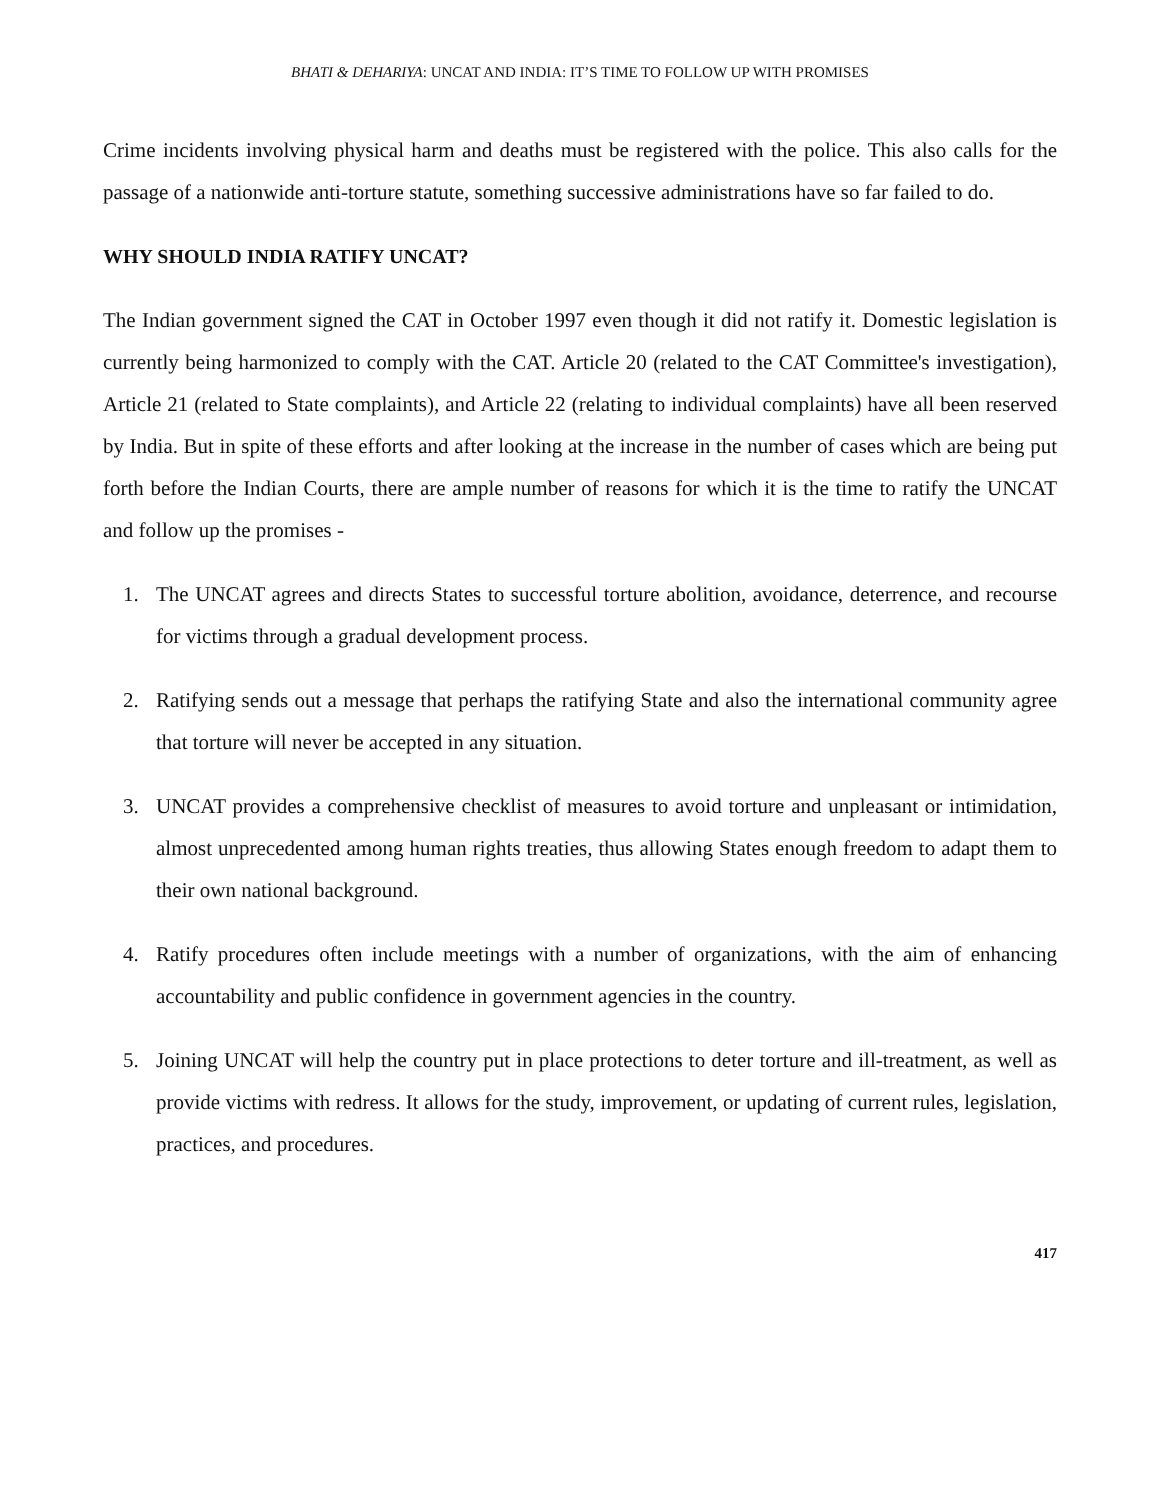BHATI & DEHARIYA: UNCAT AND INDIA: IT’S TIME TO FOLLOW UP WITH PROMISES
Crime incidents involving physical harm and deaths must be registered with the police. This also calls for the passage of a nationwide anti-torture statute, something successive administrations have so far failed to do.
WHY SHOULD INDIA RATIFY UNCAT?
The Indian government signed the CAT in October 1997 even though it did not ratify it. Domestic legislation is currently being harmonized to comply with the CAT. Article 20 (related to the CAT Committee's investigation), Article 21 (related to State complaints), and Article 22 (relating to individual complaints) have all been reserved by India. But in spite of these efforts and after looking at the increase in the number of cases which are being put forth before the Indian Courts, there are ample number of reasons for which it is the time to ratify the UNCAT and follow up the promises -
1. The UNCAT agrees and directs States to successful torture abolition, avoidance, deterrence, and recourse for victims through a gradual development process.
2. Ratifying sends out a message that perhaps the ratifying State and also the international community agree that torture will never be accepted in any situation.
3. UNCAT provides a comprehensive checklist of measures to avoid torture and unpleasant or intimidation, almost unprecedented among human rights treaties, thus allowing States enough freedom to adapt them to their own national background.
4. Ratify procedures often include meetings with a number of organizations, with the aim of enhancing accountability and public confidence in government agencies in the country.
5. Joining UNCAT will help the country put in place protections to deter torture and ill-treatment, as well as provide victims with redress. It allows for the study, improvement, or updating of current rules, legislation, practices, and procedures.
417